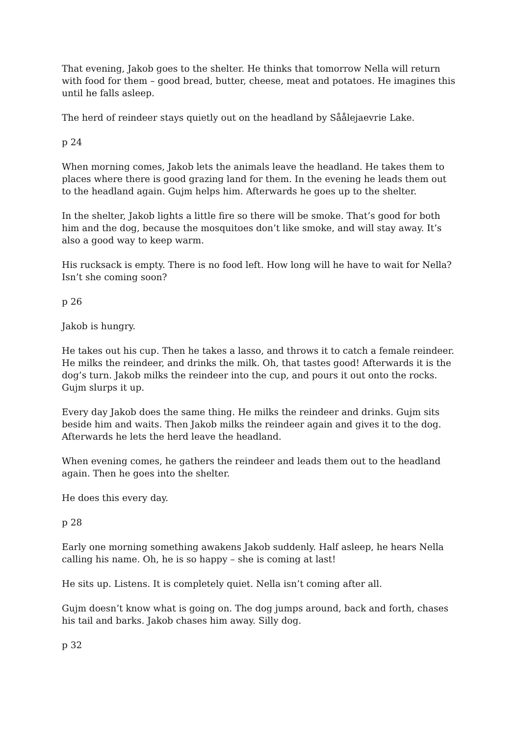That evening, Jakob goes to the shelter. He thinks that tomorrow Nella will return with food for them – good bread, butter, cheese, meat and potatoes. He imagines this until he falls asleep.
The herd of reindeer stays quietly out on the headland by Såålejaevrie Lake.
p 24
When morning comes, Jakob lets the animals leave the headland. He takes them to places where there is good grazing land for them. In the evening he leads them out to the headland again. Gujm helps him. Afterwards he goes up to the shelter.
In the shelter, Jakob lights a little fire so there will be smoke. That’s good for both him and the dog, because the mosquitoes don’t like smoke, and will stay away. It’s also a good way to keep warm.
His rucksack is empty. There is no food left. How long will he have to wait for Nella? Isn’t she coming soon?
p 26
Jakob is hungry.
He takes out his cup. Then he takes a lasso, and throws it to catch a female reindeer. He milks the reindeer, and drinks the milk. Oh, that tastes good! Afterwards it is the dog’s turn. Jakob milks the reindeer into the cup, and pours it out onto the rocks. Gujm slurps it up.
Every day Jakob does the same thing. He milks the reindeer and drinks. Gujm sits beside him and waits. Then Jakob milks the reindeer again and gives it to the dog. Afterwards he lets the herd leave the headland.
When evening comes, he gathers the reindeer and leads them out to the headland again. Then he goes into the shelter.
He does this every day.
p 28
Early one morning something awakens Jakob suddenly. Half asleep, he hears Nella calling his name. Oh, he is so happy – she is coming at last!
He sits up. Listens. It is completely quiet. Nella isn’t coming after all.
Gujm doesn’t know what is going on. The dog jumps around, back and forth, chases his tail and barks. Jakob chases him away. Silly dog.
p 32